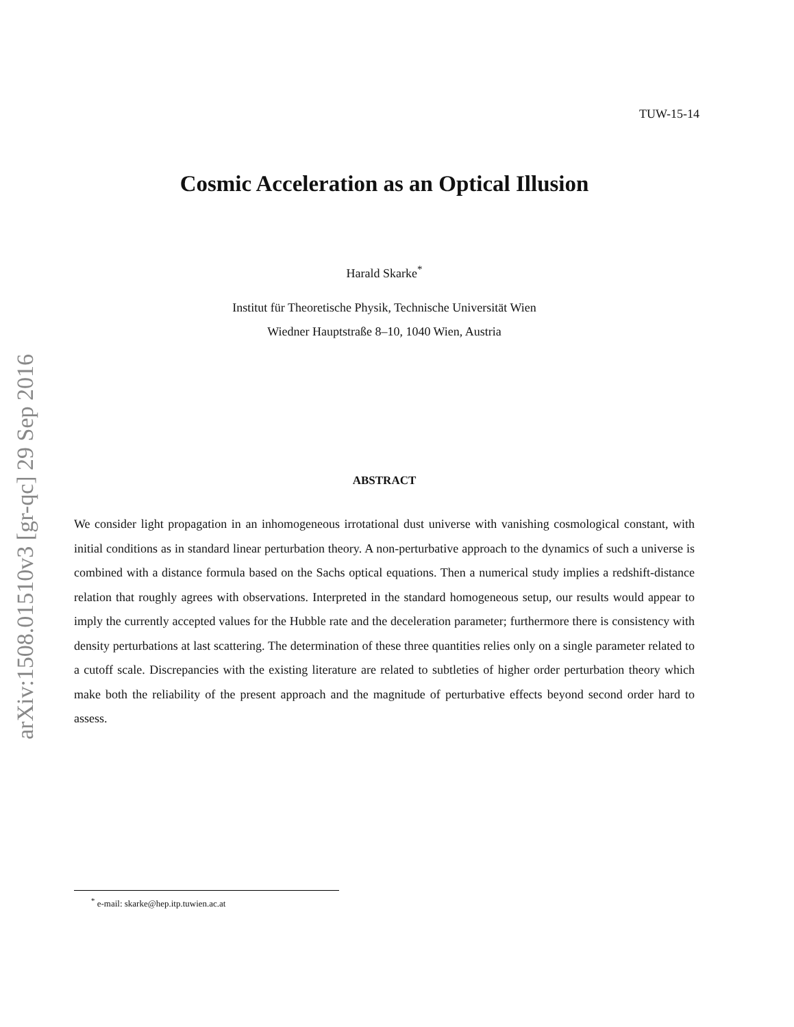arXiv:1508.01510v3 [gr-qc] 29 Sep 2016
TUW-15-14
Cosmic Acceleration as an Optical Illusion
Harald Skarke<sup>*</sup>
Institut für Theoretische Physik, Technische Universität Wien
Wiedner Hauptstraße 8–10, 1040 Wien, Austria
ABSTRACT
We consider light propagation in an inhomogeneous irrotational dust universe with vanishing cosmological constant, with initial conditions as in standard linear perturbation theory. A non-perturbative approach to the dynamics of such a universe is combined with a distance formula based on the Sachs optical equations. Then a numerical study implies a redshift-distance relation that roughly agrees with observations. Interpreted in the standard homogeneous setup, our results would appear to imply the currently accepted values for the Hubble rate and the deceleration parameter; furthermore there is consistency with density perturbations at last scattering. The determination of these three quantities relies only on a single parameter related to a cutoff scale. Discrepancies with the existing literature are related to subtleties of higher order perturbation theory which make both the reliability of the present approach and the magnitude of perturbative effects beyond second order hard to assess.
<sup>*</sup> e-mail: skarke@hep.itp.tuwien.ac.at